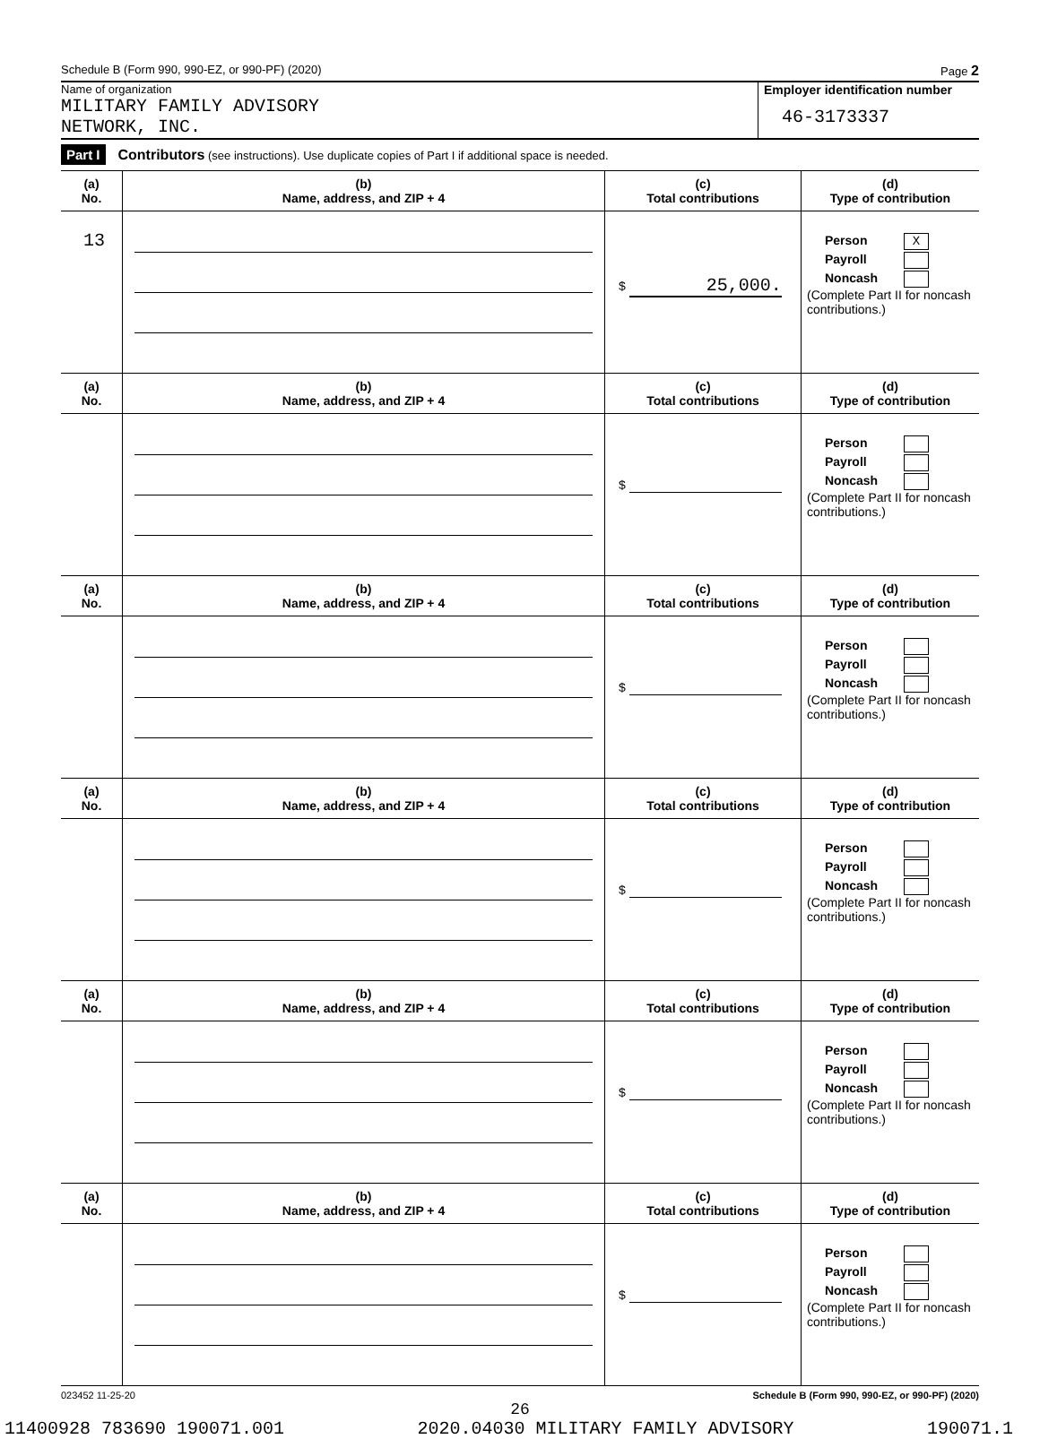Schedule B (Form 990, 990-EZ, or 990-PF) (2020) Page 2
Name of organization
MILITARY FAMILY ADVISORY
NETWORK, INC.
Employer identification number
46-3173337
Part I Contributors (see instructions). Use duplicate copies of Part I if additional space is needed.
| (a) No. | (b) Name, address, and ZIP + 4 | (c) Total contributions | (d) Type of contribution |
| --- | --- | --- | --- |
| 13 | | $ 25,000. | Person X Payroll Noncash (Complete Part II for noncash contributions.) |
| (a) No. | (b) Name, address, and ZIP + 4 | (c) Total contributions | (d) Type of contribution |
| | | $ | Person Payroll Noncash (Complete Part II for noncash contributions.) |
| (a) No. | (b) Name, address, and ZIP + 4 | (c) Total contributions | (d) Type of contribution |
| | | $ | Person Payroll Noncash (Complete Part II for noncash contributions.) |
| (a) No. | (b) Name, address, and ZIP + 4 | (c) Total contributions | (d) Type of contribution |
| | | $ | Person Payroll Noncash (Complete Part II for noncash contributions.) |
| (a) No. | (b) Name, address, and ZIP + 4 | (c) Total contributions | (d) Type of contribution |
| | | $ | Person Payroll Noncash (Complete Part II for noncash contributions.) |
| (a) No. | (b) Name, address, and ZIP + 4 | (c) Total contributions | (d) Type of contribution |
| | | $ | Person Payroll Noncash (Complete Part II for noncash contributions.) |
023452 11-25-20 Schedule B (Form 990, 990-EZ, or 990-PF) (2020)
26
11400928 783690 190071.001 2020.04030 MILITARY FAMILY ADVISORY 190071.1